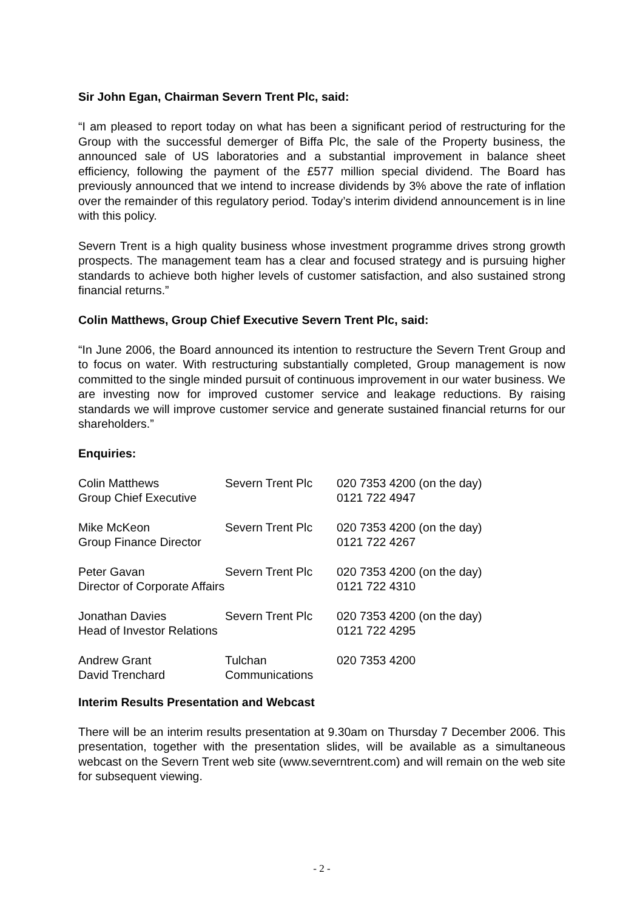Sir John Egan, Chairman Severn Trent Plc, said:
“I am pleased to report today on what has been a significant period of restructuring for the Group with the successful demerger of Biffa Plc, the sale of the Property business, the announced sale of US laboratories and a substantial improvement in balance sheet efficiency, following the payment of the £577 million special dividend. The Board has previously announced that we intend to increase dividends by 3% above the rate of inflation over the remainder of this regulatory period. Today’s interim dividend announcement is in line with this policy.
Severn Trent is a high quality business whose investment programme drives strong growth prospects. The management team has a clear and focused strategy and is pursuing higher standards to achieve both higher levels of customer satisfaction, and also sustained strong financial returns.”
Colin Matthews, Group Chief Executive Severn Trent Plc, said:
“In June 2006, the Board announced its intention to restructure the Severn Trent Group and to focus on water. With restructuring substantially completed, Group management is now committed to the single minded pursuit of continuous improvement in our water business. We are investing now for improved customer service and leakage reductions. By raising standards we will improve customer service and generate sustained financial returns for our shareholders.”
Enquiries:
| Colin Matthews | Severn Trent Plc | 020 7353 4200 (on the day) |
| Group Chief Executive | | 0121 722 4947 |
| Mike McKeon | Severn Trent Plc | 020 7353 4200 (on the day) |
| Group Finance Director | | 0121 722 4267 |
| Peter Gavan | Severn Trent Plc | 020 7353 4200 (on the day) |
| Director of Corporate Affairs | | 0121 722 4310 |
| Jonathan Davies | Severn Trent Plc | 020 7353 4200 (on the day) |
| Head of Investor Relations | | 0121 722 4295 |
| Andrew Grant | Tulchan | 020 7353 4200 |
| David Trenchard | Communications | |
Interim Results Presentation and Webcast
There will be an interim results presentation at 9.30am on Thursday 7 December 2006. This presentation, together with the presentation slides, will be available as a simultaneous webcast on the Severn Trent web site (www.severntrent.com) and will remain on the web site for subsequent viewing.
- 2 -